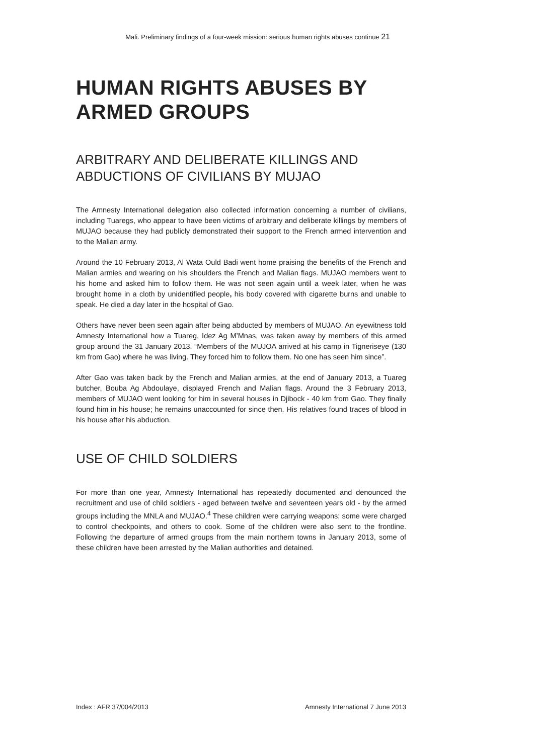Mali. Preliminary findings of a four-week mission: serious human rights abuses continue 21
HUMAN RIGHTS ABUSES BY ARMED GROUPS
ARBITRARY AND DELIBERATE KILLINGS AND ABDUCTIONS OF CIVILIANS BY MUJAO
The Amnesty International delegation also collected information concerning a number of civilians, including Tuaregs, who appear to have been victims of arbitrary and deliberate killings by members of MUJAO because they had publicly demonstrated their support to the French armed intervention and to the Malian army.
Around the 10 February 2013, Al Wata Ould Badi went home praising the benefits of the French and Malian armies and wearing on his shoulders the French and Malian flags. MUJAO members went to his home and asked him to follow them. He was not seen again until a week later, when he was brought home in a cloth by unidentified people, his body covered with cigarette burns and unable to speak. He died a day later in the hospital of Gao.
Others have never been seen again after being abducted by members of MUJAO. An eyewitness told Amnesty International how a Tuareg, Idez Ag M’Mnas, was taken away by members of this armed group around the 31 January 2013. “Members of the MUJOA arrived at his camp in Tigneriseye (130 km from Gao) where he was living. They forced him to follow them. No one has seen him since”.
After Gao was taken back by the French and Malian armies, at the end of January 2013, a Tuareg butcher, Bouba Ag Abdoulaye, displayed French and Malian flags. Around the 3 February 2013, members of MUJAO went looking for him in several houses in Djibock - 40 km from Gao. They finally found him in his house; he remains unaccounted for since then. His relatives found traces of blood in his house after his abduction.
USE OF CHILD SOLDIERS
For more than one year, Amnesty International has repeatedly documented and denounced the recruitment and use of child soldiers - aged between twelve and seventeen years old - by the armed groups including the MNLA and MUJAO.<sup>4</sup> These children were carrying weapons; some were charged to control checkpoints, and others to cook. Some of the children were also sent to the frontline. Following the departure of armed groups from the main northern towns in January 2013, some of these children have been arrested by the Malian authorities and detained.
Index : AFR 37/004/2013 Amnesty International 7 June 2013